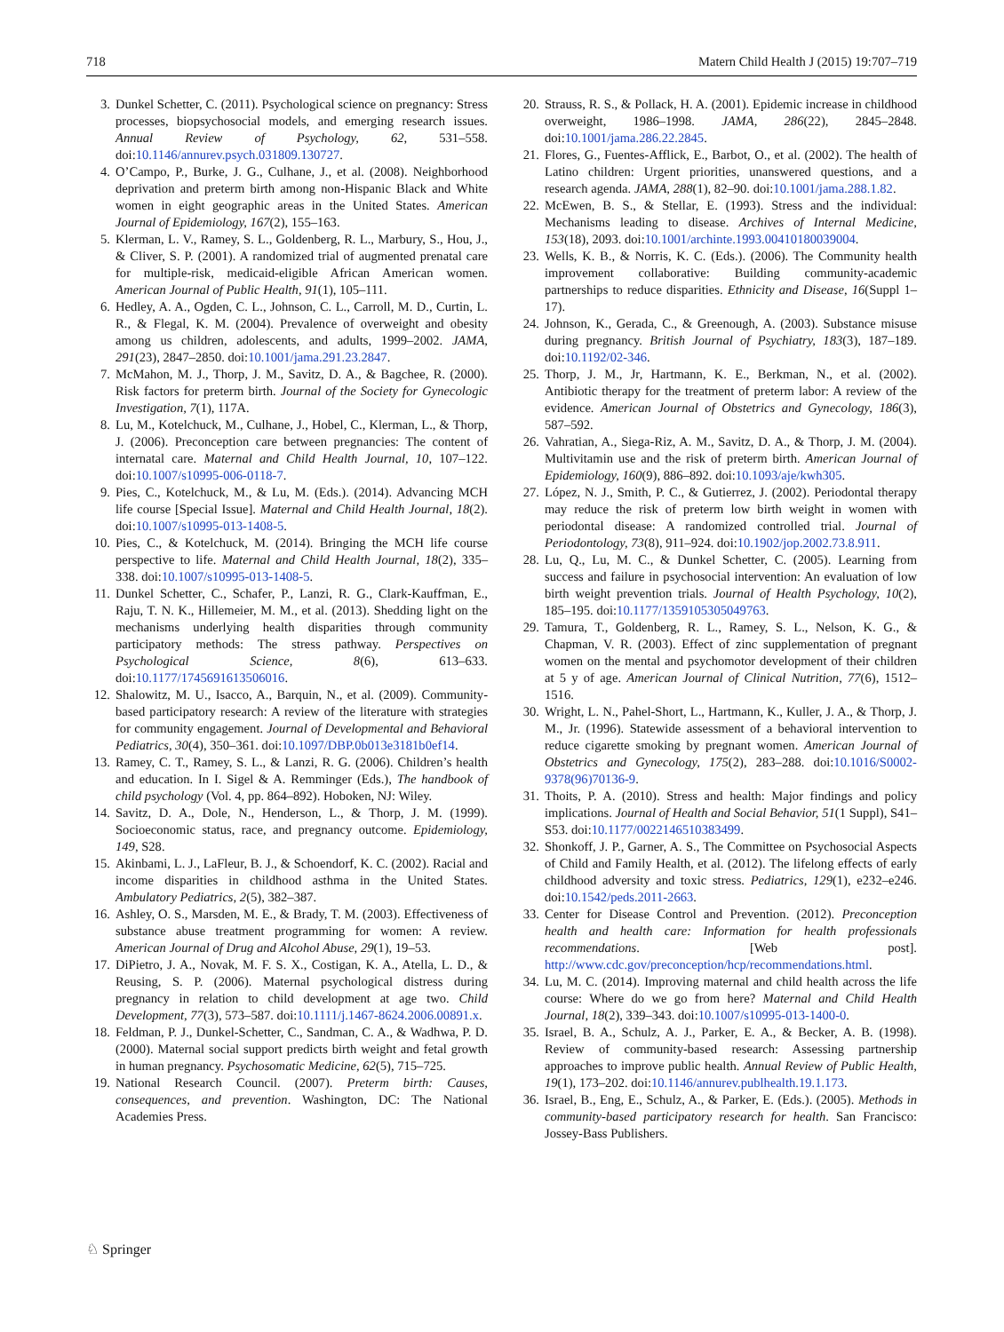718 Matern Child Health J (2015) 19:707–719
3. Dunkel Schetter, C. (2011). Psychological science on pregnancy: Stress processes, biopsychosocial models, and emerging research issues. Annual Review of Psychology, 62, 531–558. doi:10.1146/annurev.psych.031809.130727.
4. O’Campo, P., Burke, J. G., Culhane, J., et al. (2008). Neighborhood deprivation and preterm birth among non-Hispanic Black and White women in eight geographic areas in the United States. American Journal of Epidemiology, 167(2), 155–163.
5. Klerman, L. V., Ramey, S. L., Goldenberg, R. L., Marbury, S., Hou, J., & Cliver, S. P. (2001). A randomized trial of augmented prenatal care for multiple-risk, medicaid-eligible African American women. American Journal of Public Health, 91(1), 105–111.
6. Hedley, A. A., Ogden, C. L., Johnson, C. L., Carroll, M. D., Curtin, L. R., & Flegal, K. M. (2004). Prevalence of overweight and obesity among us children, adolescents, and adults, 1999–2002. JAMA, 291(23), 2847–2850. doi:10.1001/jama.291.23.2847.
7. McMahon, M. J., Thorp, J. M., Savitz, D. A., & Bagchee, R. (2000). Risk factors for preterm birth. Journal of the Society for Gynecologic Investigation, 7(1), 117A.
8. Lu, M., Kotelchuck, M., Culhane, J., Hobel, C., Klerman, L., & Thorp, J. (2006). Preconception care between pregnancies: The content of internatal care. Maternal and Child Health Journal, 10, 107–122. doi:10.1007/s10995-006-0118-7.
9. Pies, C., Kotelchuck, M., & Lu, M. (Eds.). (2014). Advancing MCH life course [Special Issue]. Maternal and Child Health Journal, 18(2). doi:10.1007/s10995-013-1408-5.
10. Pies, C., & Kotelchuck, M. (2014). Bringing the MCH life course perspective to life. Maternal and Child Health Journal, 18(2), 335–338. doi:10.1007/s10995-013-1408-5.
11. Dunkel Schetter, C., Schafer, P., Lanzi, R. G., Clark-Kauffman, E., Raju, T. N. K., Hillemeier, M. M., et al. (2013). Shedding light on the mechanisms underlying health disparities through community participatory methods: The stress pathway. Perspectives on Psychological Science, 8(6), 613–633. doi:10.1177/1745691613506016.
12. Shalowitz, M. U., Isacco, A., Barquin, N., et al. (2009). Community-based participatory research: A review of the literature with strategies for community engagement. Journal of Developmental and Behavioral Pediatrics, 30(4), 350–361. doi:10.1097/DBP.0b013e3181b0ef14.
13. Ramey, C. T., Ramey, S. L., & Lanzi, R. G. (2006). Children’s health and education. In I. Sigel & A. Remminger (Eds.), The handbook of child psychology (Vol. 4, pp. 864–892). Hoboken, NJ: Wiley.
14. Savitz, D. A., Dole, N., Henderson, L., & Thorp, J. M. (1999). Socioeconomic status, race, and pregnancy outcome. Epidemiology, 149, S28.
15. Akinbami, L. J., LaFleur, B. J., & Schoendorf, K. C. (2002). Racial and income disparities in childhood asthma in the United States. Ambulatory Pediatrics, 2(5), 382–387.
16. Ashley, O. S., Marsden, M. E., & Brady, T. M. (2003). Effectiveness of substance abuse treatment programming for women: A review. American Journal of Drug and Alcohol Abuse, 29(1), 19–53.
17. DiPietro, J. A., Novak, M. F. S. X., Costigan, K. A., Atella, L. D., & Reusing, S. P. (2006). Maternal psychological distress during pregnancy in relation to child development at age two. Child Development, 77(3), 573–587. doi:10.1111/j.1467-8624.2006.00891.x.
18. Feldman, P. J., Dunkel-Schetter, C., Sandman, C. A., & Wadhwa, P. D. (2000). Maternal social support predicts birth weight and fetal growth in human pregnancy. Psychosomatic Medicine, 62(5), 715–725.
19. National Research Council. (2007). Preterm birth: Causes, consequences, and prevention. Washington, DC: The National Academies Press.
20. Strauss, R. S., & Pollack, H. A. (2001). Epidemic increase in childhood overweight, 1986–1998. JAMA, 286(22), 2845–2848. doi:10.1001/jama.286.22.2845.
21. Flores, G., Fuentes-Afflick, E., Barbot, O., et al. (2002). The health of Latino children: Urgent priorities, unanswered questions, and a research agenda. JAMA, 288(1), 82–90. doi:10.1001/jama.288.1.82.
22. McEwen, B. S., & Stellar, E. (1993). Stress and the individual: Mechanisms leading to disease. Archives of Internal Medicine, 153(18), 2093. doi:10.1001/archinte.1993.00410180039004.
23. Wells, K. B., & Norris, K. C. (Eds.). (2006). The Community health improvement collaborative: Building community-academic partnerships to reduce disparities. Ethnicity and Disease, 16(Suppl 1–17).
24. Johnson, K., Gerada, C., & Greenough, A. (2003). Substance misuse during pregnancy. British Journal of Psychiatry, 183(3), 187–189. doi:10.1192/02-346.
25. Thorp, J. M., Jr, Hartmann, K. E., Berkman, N., et al. (2002). Antibiotic therapy for the treatment of preterm labor: A review of the evidence. American Journal of Obstetrics and Gynecology, 186(3), 587–592.
26. Vahratian, A., Siega-Riz, A. M., Savitz, D. A., & Thorp, J. M. (2004). Multivitamin use and the risk of preterm birth. American Journal of Epidemiology, 160(9), 886–892. doi:10.1093/aje/kwh305.
27. López, N. J., Smith, P. C., & Gutierrez, J. (2002). Periodontal therapy may reduce the risk of preterm low birth weight in women with periodontal disease: A randomized controlled trial. Journal of Periodontology, 73(8), 911–924. doi:10.1902/jop.2002.73.8.911.
28. Lu, Q., Lu, M. C., & Dunkel Schetter, C. (2005). Learning from success and failure in psychosocial intervention: An evaluation of low birth weight prevention trials. Journal of Health Psychology, 10(2), 185–195. doi:10.1177/1359105305049763.
29. Tamura, T., Goldenberg, R. L., Ramey, S. L., Nelson, K. G., & Chapman, V. R. (2003). Effect of zinc supplementation of pregnant women on the mental and psychomotor development of their children at 5 y of age. American Journal of Clinical Nutrition, 77(6), 1512–1516.
30. Wright, L. N., Pahel-Short, L., Hartmann, K., Kuller, J. A., & Thorp, J. M., Jr. (1996). Statewide assessment of a behavioral intervention to reduce cigarette smoking by pregnant women. American Journal of Obstetrics and Gynecology, 175(2), 283–288. doi:10.1016/S0002-9378(96)70136-9.
31. Thoits, P. A. (2010). Stress and health: Major findings and policy implications. Journal of Health and Social Behavior, 51(1 Suppl), S41–S53. doi:10.1177/0022146510383499.
32. Shonkoff, J. P., Garner, A. S., The Committee on Psychosocial Aspects of Child and Family Health, et al. (2012). The lifelong effects of early childhood adversity and toxic stress. Pediatrics, 129(1), e232–e246. doi:10.1542/peds.2011-2663.
33. Center for Disease Control and Prevention. (2012). Preconception health and health care: Information for health professionals recommendations. [Web post]. http://www.cdc.gov/preconception/hcp/recommendations.html.
34. Lu, M. C. (2014). Improving maternal and child health across the life course: Where do we go from here? Maternal and Child Health Journal, 18(2), 339–343. doi:10.1007/s10995-013-1400-0.
35. Israel, B. A., Schulz, A. J., Parker, E. A., & Becker, A. B. (1998). Review of community-based research: Assessing partnership approaches to improve public health. Annual Review of Public Health, 19(1), 173–202. doi:10.1146/annurev.publhealth.19.1.173.
36. Israel, B., Eng, E., Schulz, A., & Parker, E. (Eds.). (2005). Methods in community-based participatory research for health. San Francisco: Jossey-Bass Publishers.
♘ Springer